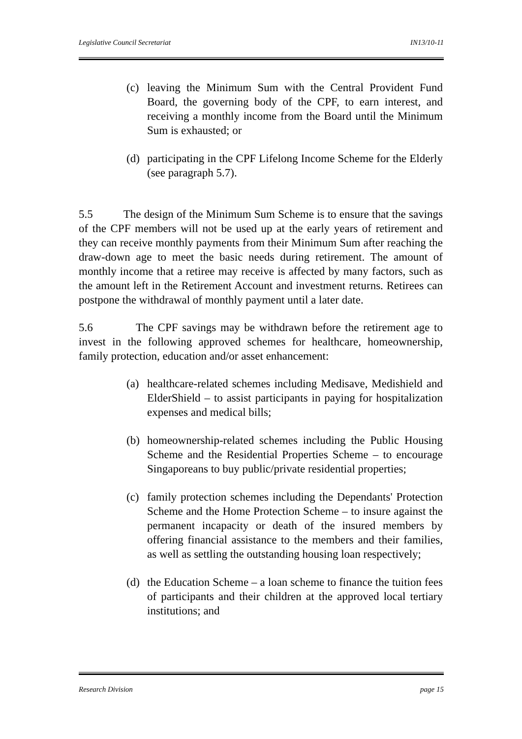Legislative Council Secretariat IN13/10-11
(c) leaving the Minimum Sum with the Central Provident Fund Board, the governing body of the CPF, to earn interest, and receiving a monthly income from the Board until the Minimum Sum is exhausted; or
(d) participating in the CPF Lifelong Income Scheme for the Elderly (see paragraph 5.7).
5.5 The design of the Minimum Sum Scheme is to ensure that the savings of the CPF members will not be used up at the early years of retirement and they can receive monthly payments from their Minimum Sum after reaching the draw-down age to meet the basic needs during retirement. The amount of monthly income that a retiree may receive is affected by many factors, such as the amount left in the Retirement Account and investment returns. Retirees can postpone the withdrawal of monthly payment until a later date.
5.6 The CPF savings may be withdrawn before the retirement age to invest in the following approved schemes for healthcare, homeownership, family protection, education and/or asset enhancement:
(a) healthcare-related schemes including Medisave, Medishield and ElderShield – to assist participants in paying for hospitalization expenses and medical bills;
(b) homeownership-related schemes including the Public Housing Scheme and the Residential Properties Scheme – to encourage Singaporeans to buy public/private residential properties;
(c) family protection schemes including the Dependants' Protection Scheme and the Home Protection Scheme – to insure against the permanent incapacity or death of the insured members by offering financial assistance to the members and their families, as well as settling the outstanding housing loan respectively;
(d) the Education Scheme – a loan scheme to finance the tuition fees of participants and their children at the approved local tertiary institutions; and
Research Division page 15